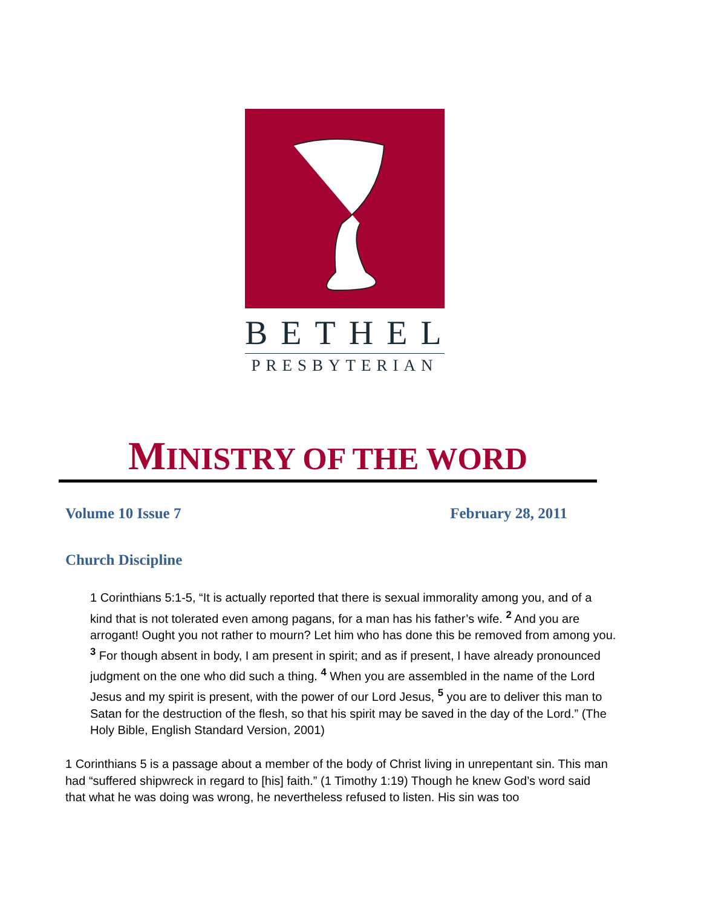BETHEL
PRESBYTERIAN
MINISTRY OF THE WORD
Volume 10 Issue 7 February 28, 2011
Church Discipline
1 Corinthians 5:1-5, “It is actually reported that there is sexual immorality among you, and of a kind that is not tolerated even among pagans, for a man has his father’s wife. <sup>2</sup> And you are arrogant! Ought you not rather to mourn? Let him who has done this be removed from among you.
<sup>3</sup> For though absent in body, I am present in spirit; and as if present, I have already pronounced judgment on the one who did such a thing. <sup>4</sup> When you are assembled in the name of the Lord Jesus and my spirit is present, with the power of our Lord Jesus, <sup>5</sup> you are to deliver this man to Satan for the destruction of the flesh, so that his spirit may be saved in the day of the Lord.” (The Holy Bible, English Standard Version, 2001)
1 Corinthians 5 is a passage about a member of the body of Christ living in unrepentant sin. This man had “suffered shipwreck in regard to [his] faith.” (1 Timothy 1:19) Though he knew God’s word said that what he was doing was wrong, he nevertheless refused to listen. His sin was too